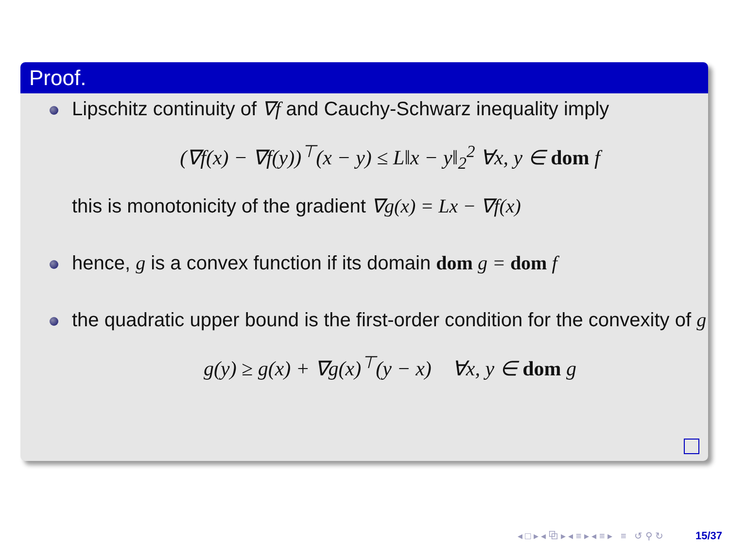Proof.
Lipschitz continuity of ∇f and Cauchy-Schwarz inequality imply
(∇f(x) − ∇f(y))<sup>⊤</sup>(x − y) ≤ L‖x − y‖<sub>2</sub><sup>2</sup> ∀x, y ∈ dom f
this is monotonicity of the gradient ∇g(x) = Lx − ∇f(x)
hence, g is a convex function if its domain dom g = dom f
the quadratic upper bound is the first-order condition for the convexity of g
g(y) ≥ g(x) + ∇g(x)<sup>⊤</sup>(y − x) ∀x, y ∈ dom g
◂ □ ▸ ◂ ⧉ ▸ ◂ ≡ ▸ ◂ ≡ ▸ ≡ ↺ ⚲ ↻ 15/37